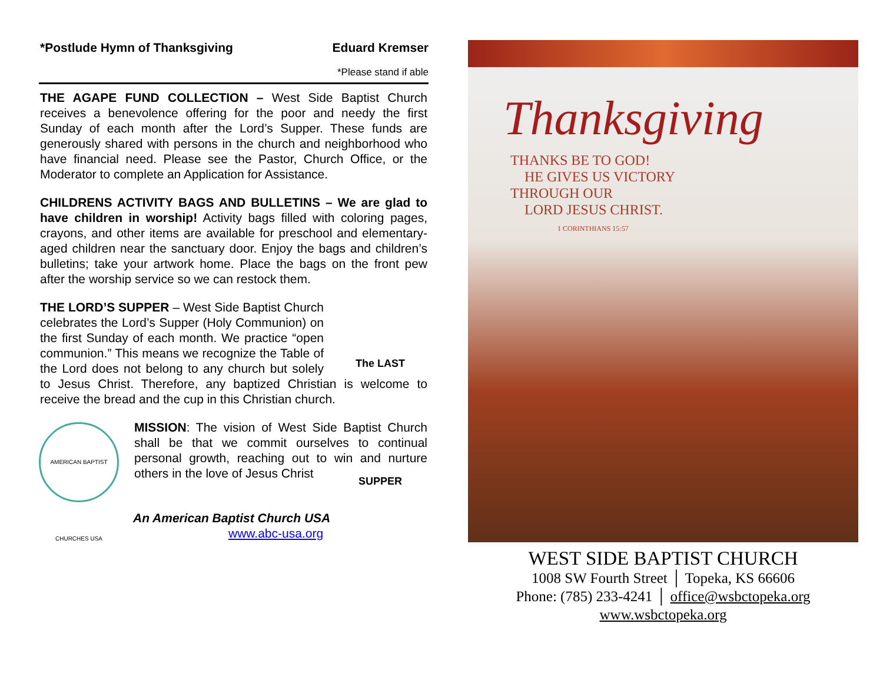*Postlude Hymn of Thanksgiving Eduard Kremser
*Please stand if able
THE AGAPE FUND COLLECTION – West Side Baptist Church receives a benevolence offering for the poor and needy the first Sunday of each month after the Lord’s Supper. These funds are generously shared with persons in the church and neighborhood who have financial need. Please see the Pastor, Church Office, or the Moderator to complete an Application for Assistance.
CHILDRENS ACTIVITY BAGS AND BULLETINS – We are glad to have children in worship! Activity bags filled with coloring pages, crayons, and other items are available for preschool and elementary-aged children near the sanctuary door. Enjoy the bags and children’s bulletins; take your artwork home. Place the bags on the front pew after the worship service so we can restock them.
The LAST SUPPER THE LORD’S SUPPER – West Side Baptist Church celebrates the Lord’s Supper (Holy Communion) on the first Sunday of each month. We practice “open communion.” This means we recognize the Table of the Lord does not belong to any church but solely to Jesus Christ. Therefore, any baptized Christian is welcome to receive the bread and the cup in this Christian church.
AMERICAN BAPTIST CHURCHES USA
MISSION: The vision of West Side Baptist Church shall be that we commit ourselves to continual personal growth, reaching out to win and nurture others in the love of Jesus Christ
An American Baptist Church USA
www.abc-usa.org
Thanksgiving
THANKS BE TO GOD!
HE GIVES US VICTORY
THROUGH OUR
LORD JESUS CHRIST.
1 CORINTHIANS 15:57
WEST SIDE BAPTIST CHURCH
1008 SW Fourth Street │ Topeka, KS 66606
Phone: (785) 233-4241 │ office@wsbctopeka.org
www.wsbctopeka.org